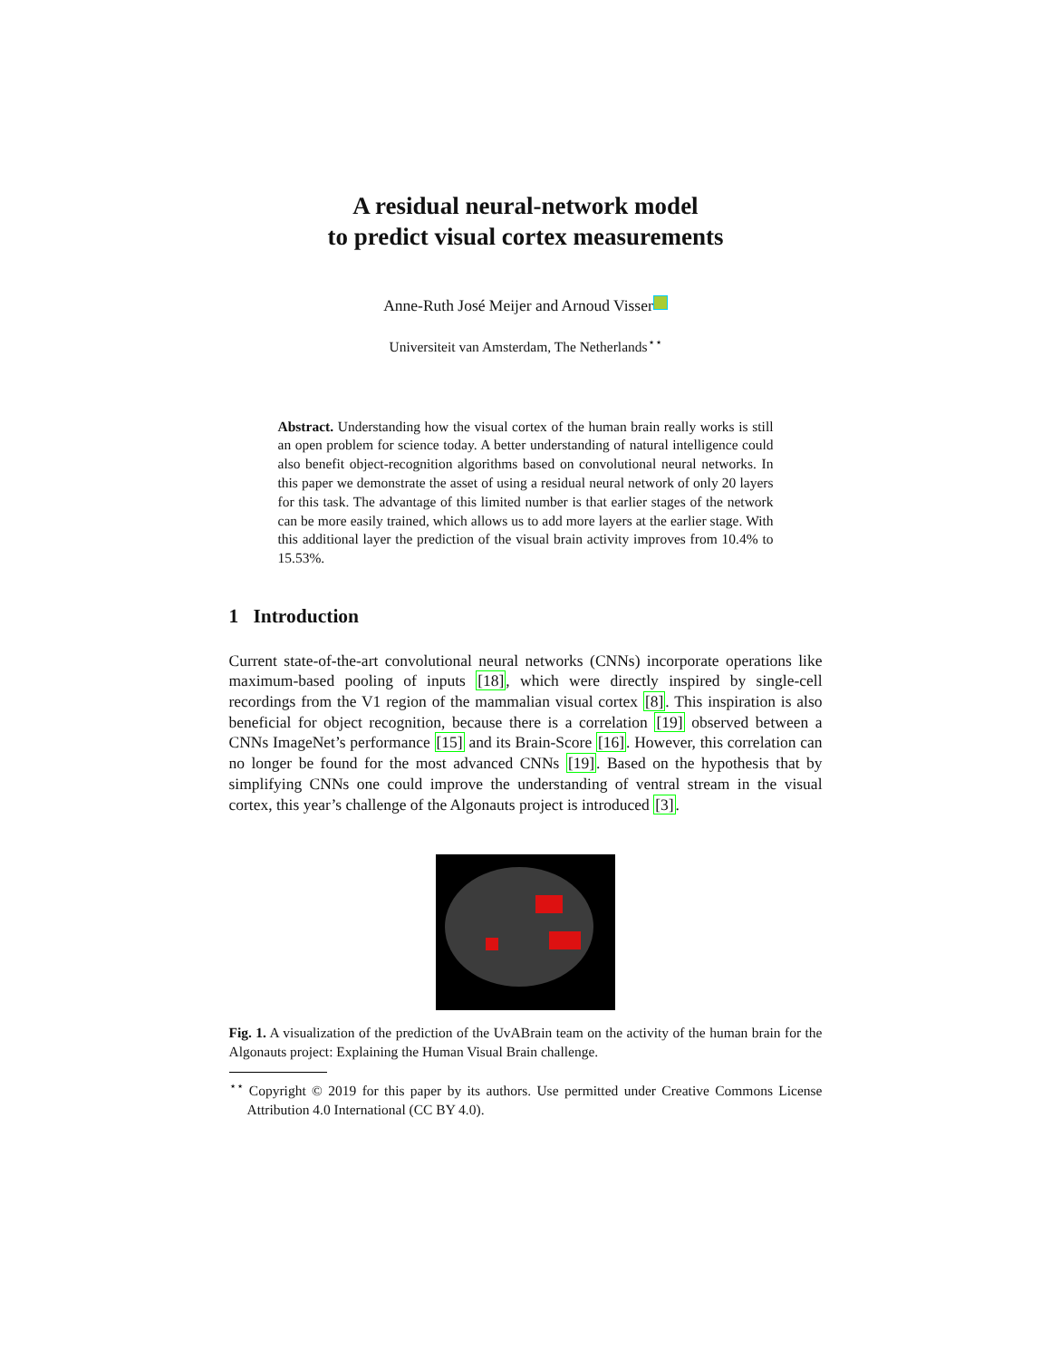A residual neural-network model
to predict visual cortex measurements
Anne-Ruth José Meijer and Arnoud Visser
Universiteit van Amsterdam, The Netherlands<sup>⋆⋆</sup>
Abstract. Understanding how the visual cortex of the human brain really works is still an open problem for science today. A better understanding of natural intelligence could also benefit object-recognition algorithms based on convolutional neural networks. In this paper we demonstrate the asset of using a residual neural network of only 20 layers for this task. The advantage of this limited number is that earlier stages of the network can be more easily trained, which allows us to add more layers at the earlier stage. With this additional layer the prediction of the visual brain activity improves from 10.4% to 15.53%.
1 Introduction
Current state-of-the-art convolutional neural networks (CNNs) incorporate operations like maximum-based pooling of inputs [18], which were directly inspired by single-cell recordings from the V1 region of the mammalian visual cortex [8]. This inspiration is also beneficial for object recognition, because there is a correlation [19] observed between a CNNs ImageNet’s performance [15] and its Brain-Score [16]. However, this correlation can no longer be found for the most advanced CNNs [19]. Based on the hypothesis that by simplifying CNNs one could improve the understanding of ventral stream in the visual cortex, this year’s challenge of the Algonauts project is introduced [3].
Fig. 1. A visualization of the prediction of the UvABrain team on the activity of the human brain for the Algonauts project: Explaining the Human Visual Brain challenge.
<sup>⋆⋆</sup> Copyright © 2019 for this paper by its authors. Use permitted under Creative Commons License Attribution 4.0 International (CC BY 4.0).